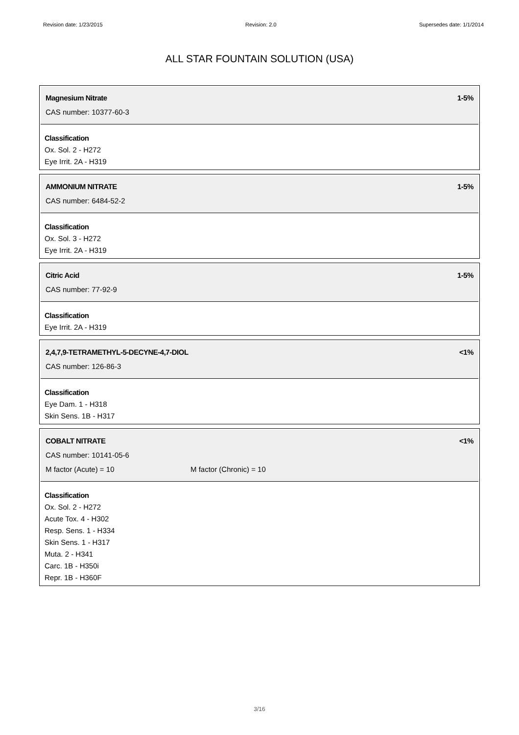Revision date: 1/23/2015 Revision: 2.0 Supersedes date: 1/1/2014
ALL STAR FOUNTAIN SOLUTION (USA)
Magnesium Nitrate 1-5%
CAS number: 10377-60-3
Classification
Ox. Sol. 2 - H272
Eye Irrit. 2A - H319
AMMONIUM NITRATE 1-5%
CAS number: 6484-52-2
Classification
Ox. Sol. 3 - H272
Eye Irrit. 2A - H319
Citric Acid 1-5%
CAS number: 77-92-9
Classification
Eye Irrit. 2A - H319
2,4,7,9-TETRAMETHYL-5-DECYNE-4,7-DIOL <1%
CAS number: 126-86-3
Classification
Eye Dam. 1 - H318
Skin Sens. 1B - H317
COBALT NITRATE <1%
CAS number: 10141-05-6
M factor (Acute) = 10 M factor (Chronic) = 10
Classification
Ox. Sol. 2 - H272
Acute Tox. 4 - H302
Resp. Sens. 1 - H334
Skin Sens. 1 - H317
Muta. 2 - H341
Carc. 1B - H350i
Repr. 1B - H360F
3/16